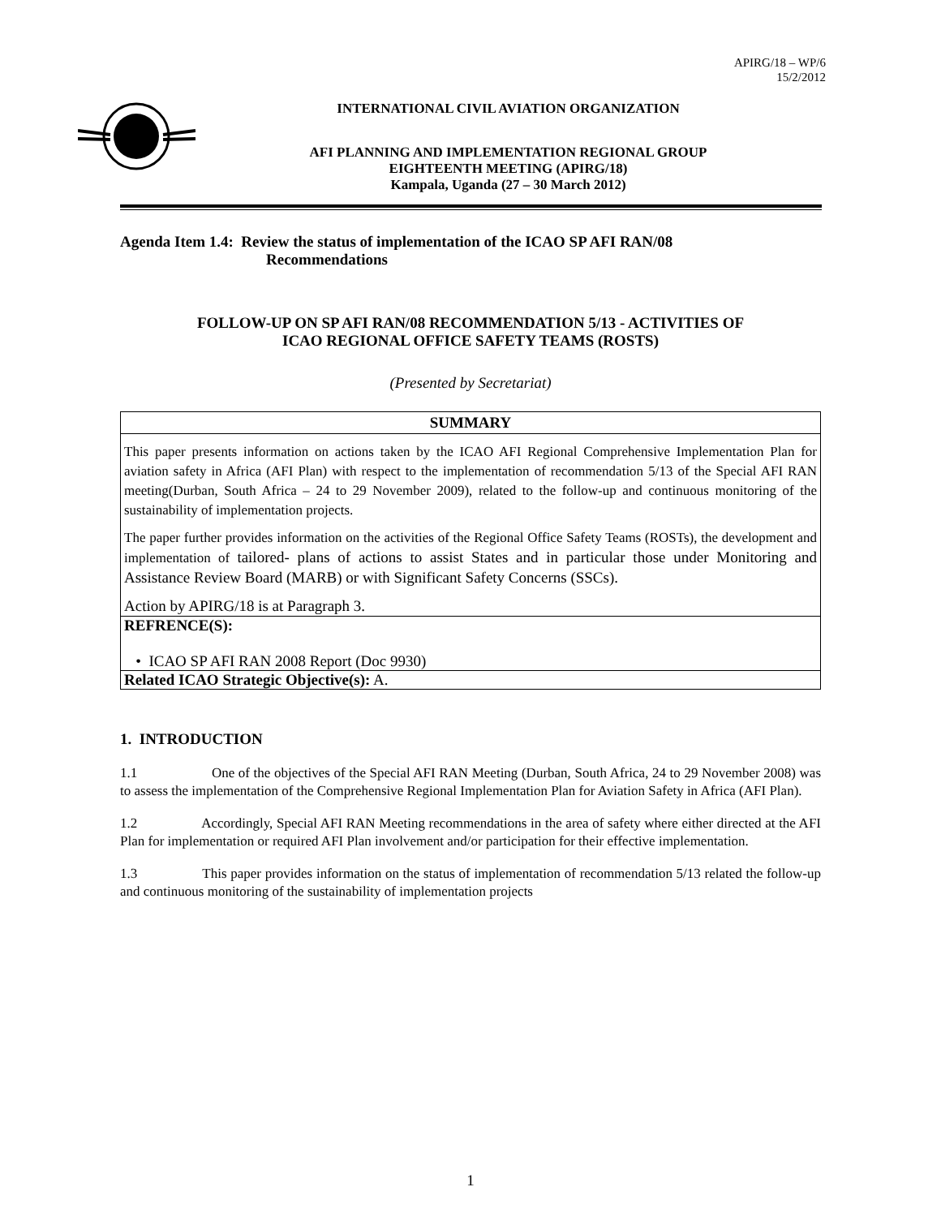APIRG/18 – WP/6
15/2/2012
INTERNATIONAL CIVIL AVIATION ORGANIZATION
AFI PLANNING AND IMPLEMENTATION REGIONAL GROUP
EIGHTEENTH MEETING (APIRG/18)
Kampala, Uganda (27 – 30 March 2012)
Agenda Item 1.4: Review the status of implementation of the ICAO SP AFI RAN/08
Recommendations
FOLLOW-UP ON SP AFI RAN/08 RECOMMENDATION 5/13 - ACTIVITIES OF
ICAO REGIONAL OFFICE SAFETY TEAMS (ROSTS)
(Presented by Secretariat)
SUMMARY
This paper presents information on actions taken by the ICAO AFI Regional Comprehensive Implementation Plan for aviation safety in Africa (AFI Plan) with respect to the implementation of recommendation 5/13 of the Special AFI RAN meeting(Durban, South Africa – 24 to 29 November 2009), related to the follow-up and continuous monitoring of the sustainability of implementation projects.
The paper further provides information on the activities of the Regional Office Safety Teams (ROSTs), the development and implementation of tailored- plans of actions to assist States and in particular those under Monitoring and Assistance Review Board (MARB) or with Significant Safety Concerns (SSCs).
Action by APIRG/18 is at Paragraph 3.
REFRENCE(S):
• ICAO SP AFI RAN 2008 Report (Doc 9930)
Related ICAO Strategic Objective(s): A.
1. INTRODUCTION
1.1 One of the objectives of the Special AFI RAN Meeting (Durban, South Africa, 24 to 29 November 2008) was to assess the implementation of the Comprehensive Regional Implementation Plan for Aviation Safety in Africa (AFI Plan).
1.2 Accordingly, Special AFI RAN Meeting recommendations in the area of safety where either directed at the AFI Plan for implementation or required AFI Plan involvement and/or participation for their effective implementation.
1.3 This paper provides information on the status of implementation of recommendation 5/13 related the follow-up and continuous monitoring of the sustainability of implementation projects
1